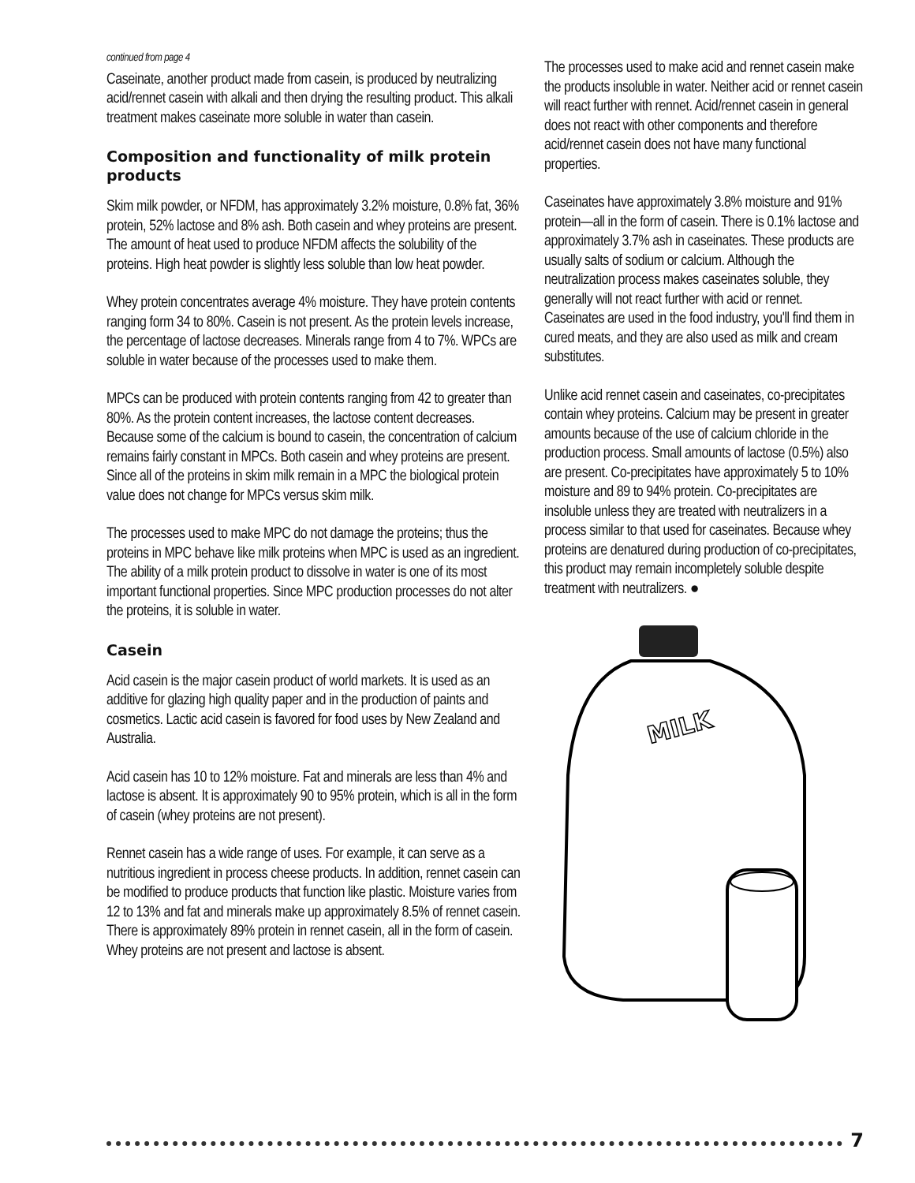continued from page 4
Caseinate, another product made from casein, is produced by neutralizing acid/rennet casein with alkali and then drying the resulting product. This alkali treatment makes caseinate more soluble in water than casein.
Composition and functionality of milk protein products
Skim milk powder, or NFDM, has approximately 3.2% moisture, 0.8% fat, 36% protein, 52% lactose and 8% ash. Both casein and whey proteins are present. The amount of heat used to produce NFDM affects the solubility of the proteins. High heat powder is slightly less soluble than low heat powder.
Whey protein concentrates average 4% moisture. They have protein contents ranging form 34 to 80%. Casein is not present. As the protein levels increase, the percentage of lactose decreases. Minerals range from 4 to 7%. WPCs are soluble in water because of the processes used to make them.
MPCs can be produced with protein contents ranging from 42 to greater than 80%. As the protein content increases, the lactose content decreases. Because some of the calcium is bound to casein, the concentration of calcium remains fairly constant in MPCs. Both casein and whey proteins are present. Since all of the proteins in skim milk remain in a MPC the biological protein value does not change for MPCs versus skim milk.
The processes used to make MPC do not damage the proteins; thus the proteins in MPC behave like milk proteins when MPC is used as an ingredient. The ability of a milk protein product to dissolve in water is one of its most important functional properties. Since MPC production processes do not alter the proteins, it is soluble in water.
Casein
Acid casein is the major casein product of world markets. It is used as an additive for glazing high quality paper and in the production of paints and cosmetics. Lactic acid casein is favored for food uses by New Zealand and Australia.
Acid casein has 10 to 12% moisture. Fat and minerals are less than 4% and lactose is absent. It is approximately 90 to 95% protein, which is all in the form of casein (whey proteins are not present).
Rennet casein has a wide range of uses. For example, it can serve as a nutritious ingredient in process cheese products. In addition, rennet casein can be modified to produce products that function like plastic. Moisture varies from 12 to 13% and fat and minerals make up approximately 8.5% of rennet casein. There is approximately 89% protein in rennet casein, all in the form of casein. Whey proteins are not present and lactose is absent.
The processes used to make acid and rennet casein make the products insoluble in water. Neither acid or rennet casein will react further with rennet. Acid/rennet casein in general does not react with other components and therefore acid/rennet casein does not have many functional properties.
Caseinates have approximately 3.8% moisture and 91% protein—all in the form of casein. There is 0.1% lactose and approximately 3.7% ash in caseinates. These products are usually salts of sodium or calcium. Although the neutralization process makes caseinates soluble, they generally will not react further with acid or rennet. Caseinates are used in the food industry, you'll find them in cured meats, and they are also used as milk and cream substitutes.
Unlike acid rennet casein and caseinates, co-precipitates contain whey proteins. Calcium may be present in greater amounts because of the use of calcium chloride in the production process. Small amounts of lactose (0.5%) also are present. Co-precipitates have approximately 5 to 10% moisture and 89 to 94% protein. Co-precipitates are insoluble unless they are treated with neutralizers in a process similar to that used for caseinates. Because whey proteins are denatured during production of co-precipitates, this product may remain incompletely soluble despite treatment with neutralizers. ●
MILK
7